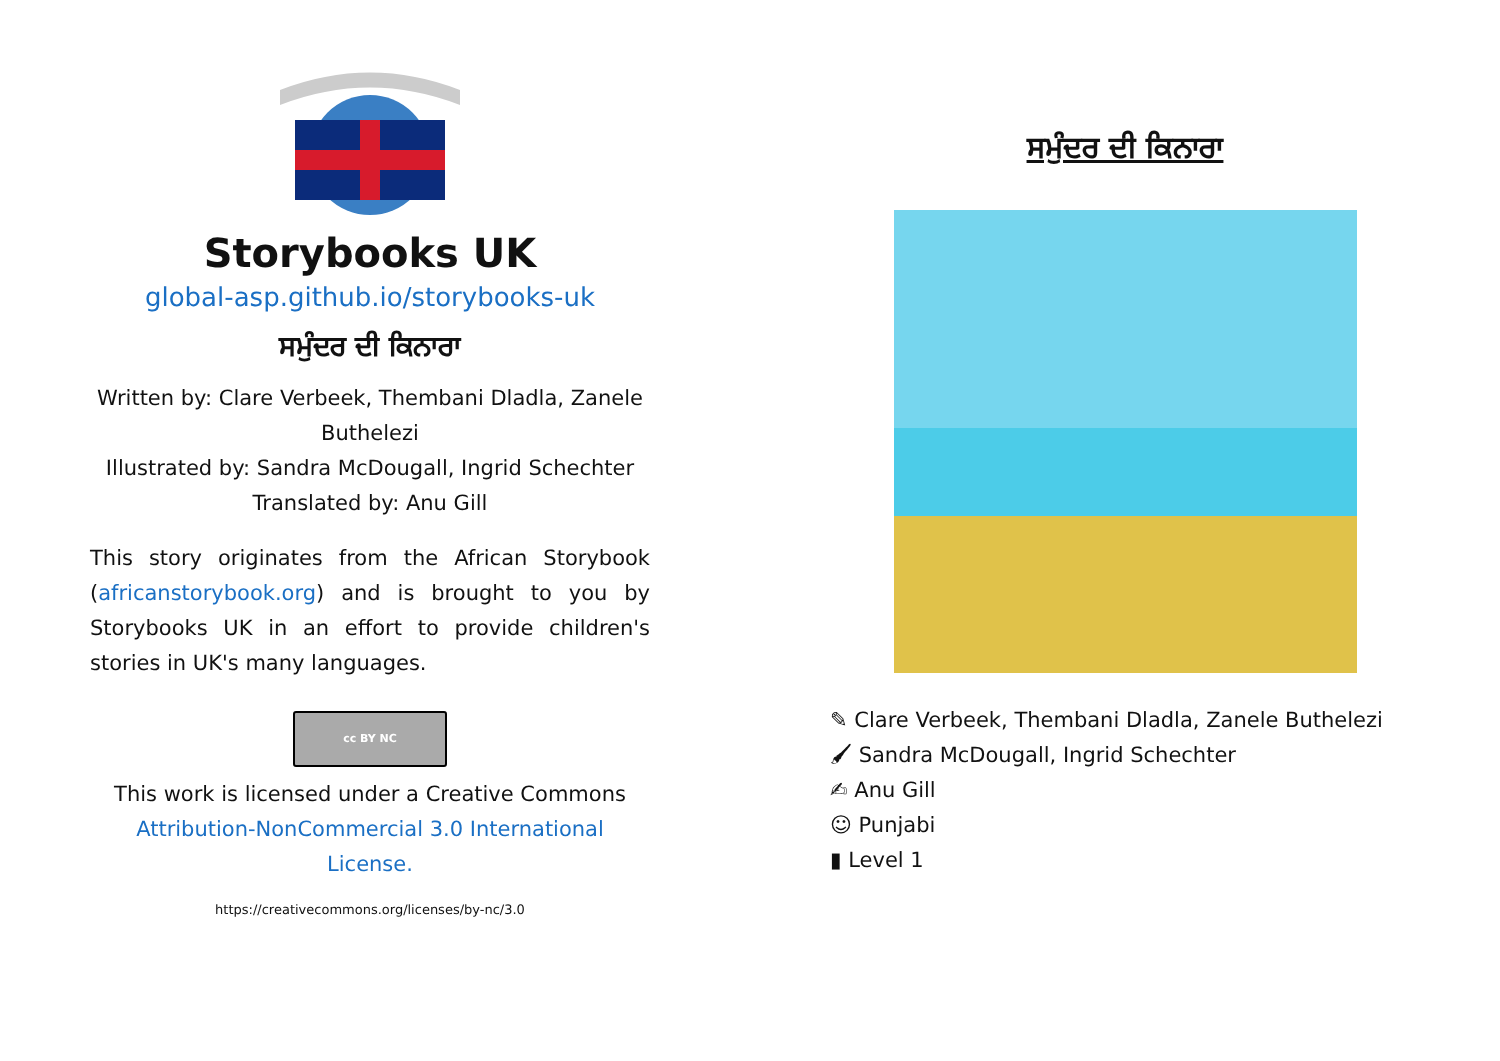Storybooks UK
global-asp.github.io/storybooks-uk
ਸਮੁੰਦਰ ਦੀ ਕਿਨਾਰਾ
Written by: Clare Verbeek, Thembani Dladla, Zanele Buthelezi
Illustrated by: Sandra McDougall, Ingrid Schechter
Translated by: Anu Gill
This story originates from the African Storybook (africanstorybook.org) and is brought to you by Storybooks UK in an effort to provide children's stories in UK's many languages.
cc BY NC
This work is licensed under a Creative Commons
Attribution-NonCommercial 3.0 International License.
https://creativecommons.org/licenses/by-nc/3.0
ਸਮੁੰਦਰ ਦੀ ਕਿਨਾਰਾ
✎ Clare Verbeek, Thembani Dladla, Zanele Buthelezi
🖌 Sandra McDougall, Ingrid Schechter
✍ Anu Gill
☺ Punjabi
▮ Level 1